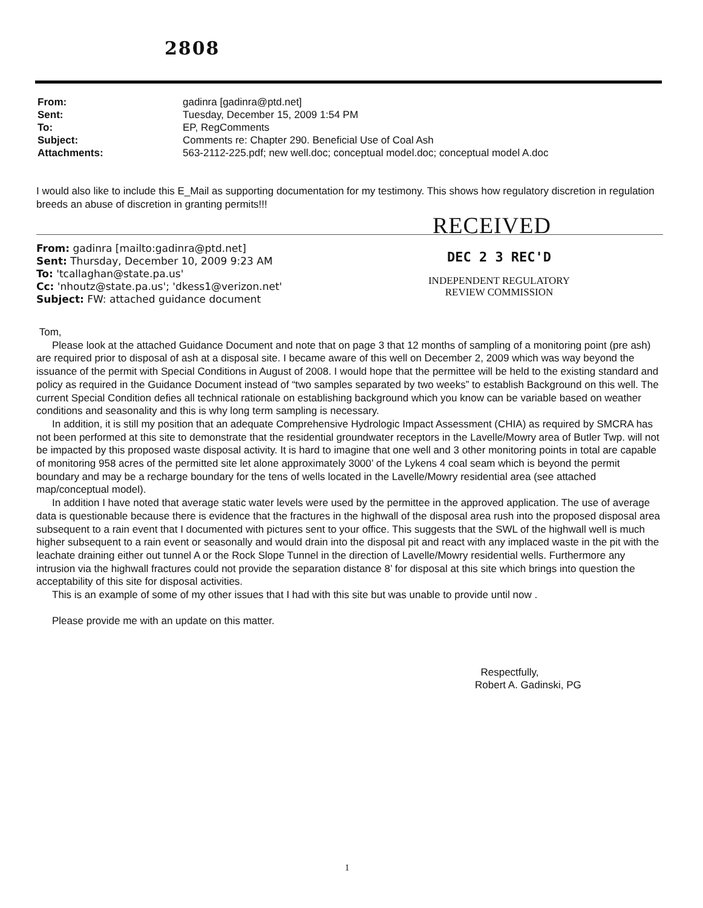2808
| From: | gadinra [gadinra@ptd.net] |
| Sent: | Tuesday, December 15, 2009 1:54 PM |
| To: | EP, RegComments |
| Subject: | Comments re: Chapter 290. Beneficial Use of Coal Ash |
| Attachments: | 563-2112-225.pdf; new well.doc; conceptual model.doc; conceptual model A.doc |
I would also like to include this E_Mail as supporting documentation for my testimony. This shows how regulatory discretion in regulation breeds an abuse of discretion in granting permits!!!
RECEIVED
From: gadinra [mailto:gadinra@ptd.net]
Sent: Thursday, December 10, 2009 9:23 AM
To: 'tcallaghan@state.pa.us'
Cc: 'nhoutz@state.pa.us'; 'dkess1@verizon.net'
Subject: FW: attached guidance document
DEC 2 3 REC'D
INDEPENDENT REGULATORY
REVIEW COMMISSION
Tom,
Please look at the attached Guidance Document and note that on page 3 that 12 months of sampling of a monitoring point (pre ash) are required prior to disposal of ash at a disposal site. I became aware of this well on December 2, 2009 which was way beyond the issuance of the permit with Special Conditions in August of 2008. I would hope that the permittee will be held to the existing standard and policy as required in the Guidance Document instead of “two samples separated by two weeks” to establish Background on this well. The current Special Condition defies all technical rationale on establishing background which you know can be variable based on weather conditions and seasonality and this is why long term sampling is necessary.
In addition, it is still my position that an adequate Comprehensive Hydrologic Impact Assessment (CHIA) as required by SMCRA has not been performed at this site to demonstrate that the residential groundwater receptors in the Lavelle/Mowry area of Butler Twp. will not be impacted by this proposed waste disposal activity. It is hard to imagine that one well and 3 other monitoring points in total are capable of monitoring 958 acres of the permitted site let alone approximately 3000’ of the Lykens 4 coal seam which is beyond the permit boundary and may be a recharge boundary for the tens of wells located in the Lavelle/Mowry residential area (see attached map/conceptual model).
In addition I have noted that average static water levels were used by the permittee in the approved application. The use of average data is questionable because there is evidence that the fractures in the highwall of the disposal area rush into the proposed disposal area subsequent to a rain event that I documented with pictures sent to your office. This suggests that the SWL of the highwall well is much higher subsequent to a rain event or seasonally and would drain into the disposal pit and react with any implaced waste in the pit with the leachate draining either out tunnel A or the Rock Slope Tunnel in the direction of Lavelle/Mowry residential wells. Furthermore any intrusion via the highwall fractures could not provide the separation distance 8’ for disposal at this site which brings into question the acceptability of this site for disposal activities.
This is an example of some of my other issues that I had with this site but was unable to provide until now .
Please provide me with an update on this matter.
Respectfully,
Robert A. Gadinski, PG
1